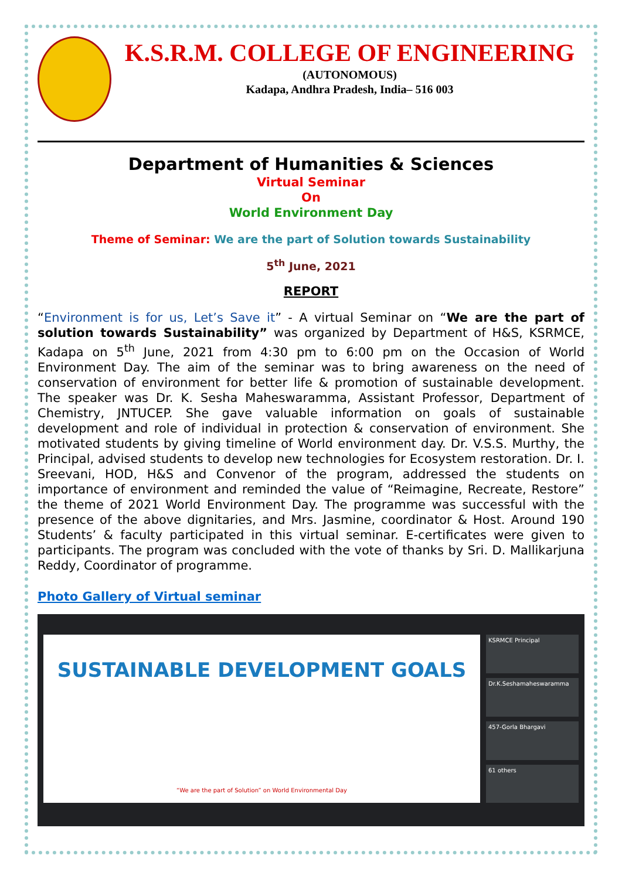K.S.R.M. COLLEGE OF ENGINEERING
(AUTONOMOUS)
Kadapa, Andhra Pradesh, India– 516 003
Department of Humanities & Sciences
Virtual Seminar
On
World Environment Day
Theme of Seminar: We are the part of Solution towards Sustainability
5<sup>th</sup> June, 2021
REPORT
“Environment is for us, Let’s Save it” - A virtual Seminar on “We are the part of solution towards Sustainability” was organized by Department of H&S, KSRMCE, Kadapa on 5<sup>th</sup> June, 2021 from 4:30 pm to 6:00 pm on the Occasion of World Environment Day. The aim of the seminar was to bring awareness on the need of conservation of environment for better life & promotion of sustainable development. The speaker was Dr. K. Sesha Maheswaramma, Assistant Professor, Department of Chemistry, JNTUCEP. She gave valuable information on goals of sustainable development and role of individual in protection & conservation of environment. She motivated students by giving timeline of World environment day. Dr. V.S.S. Murthy, the Principal, advised students to develop new technologies for Ecosystem restoration. Dr. I. Sreevani, HOD, H&S and Convenor of the program, addressed the students on importance of environment and reminded the value of “Reimagine, Recreate, Restore” the theme of 2021 World Environment Day. The programme was successful with the presence of the above dignitaries, and Mrs. Jasmine, coordinator & Host. Around 190 Students’ & faculty participated in this virtual seminar. E-certificates were given to participants. The program was concluded with the vote of thanks by Sri. D. Mallikarjuna Reddy, Coordinator of programme.
Photo Gallery of Virtual seminar
SUSTAINABLE DEVELOPMENT GOALS
“We are the part of Solution” on World Environmental Day
KSRMCE Principal
Dr.K.Seshamaheswaramma
457-Gorla Bhargavi
61 others